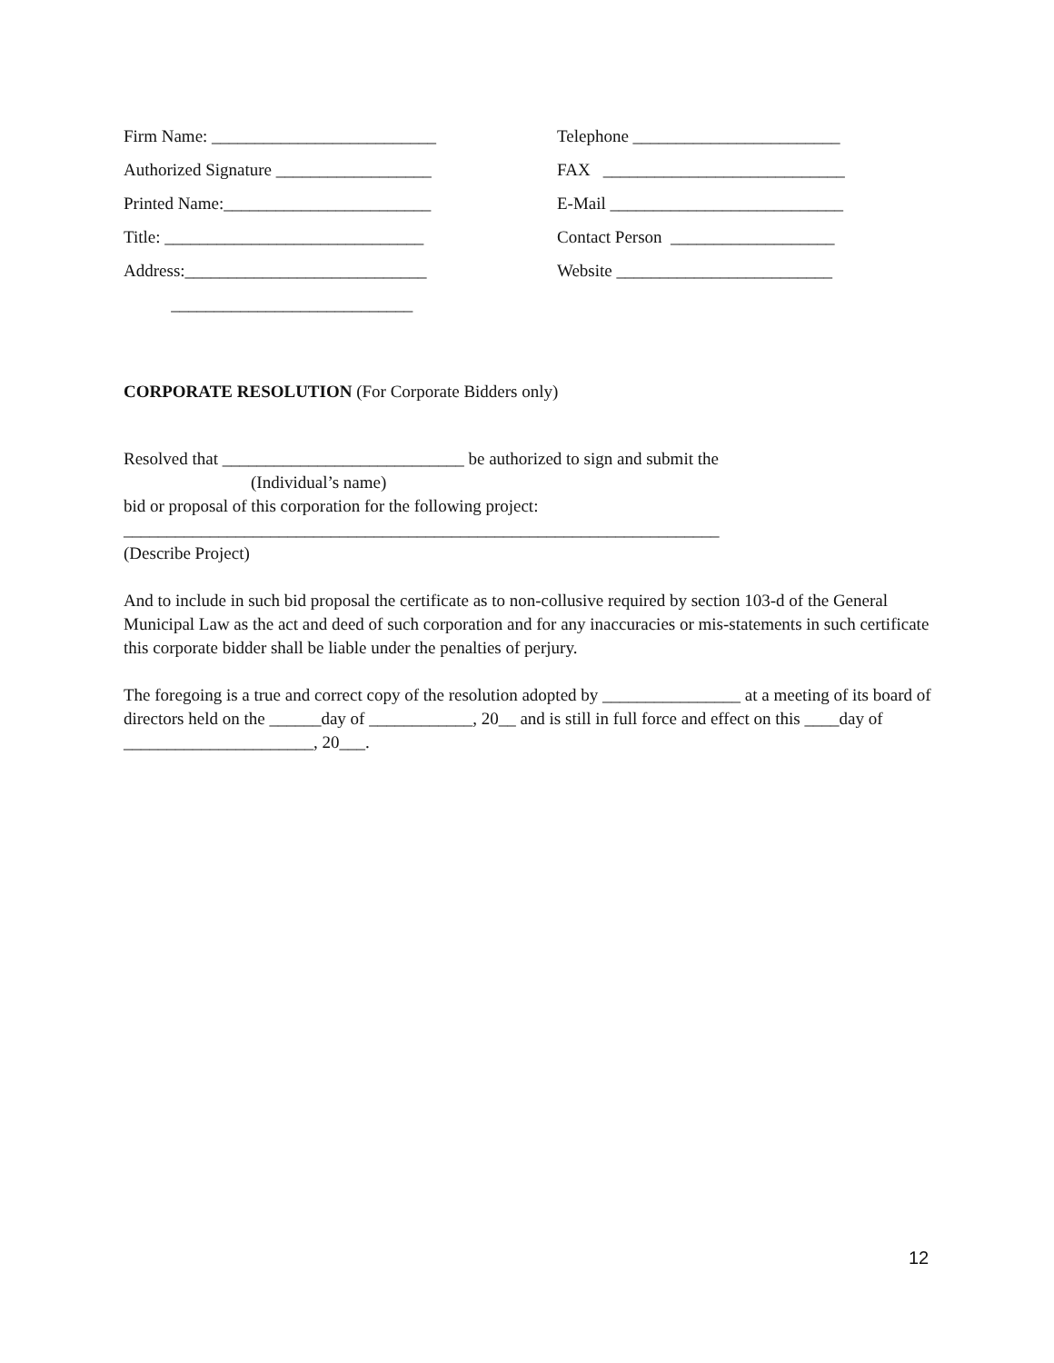Firm Name: __________________________
Telephone ________________________
Authorized Signature __________________
FAX ____________________________
Printed Name:________________________
E-Mail ___________________________
Title: ______________________________
Contact Person ___________________
Address:____________________________
Website _________________________
____________________________
CORPORATE RESOLUTION (For Corporate Bidders only)
Resolved that ____________________________ be authorized to sign and submit the
(Individual’s name)
bid or proposal of this corporation for the following project:
_____________________________________________________________________
(Describe Project)
And to include in such bid proposal the certificate as to non-collusive required by section 103-d of the General Municipal Law as the act and deed of such corporation and for any inaccuracies or mis-statements in such certificate this corporate bidder shall be liable under the penalties of perjury.
The foregoing is a true and correct copy of the resolution adopted by ________________ at a meeting of its board of directors held on the ______day of ____________, 20__ and is still in full force and effect on this ____day of ______________________, 20___.
12